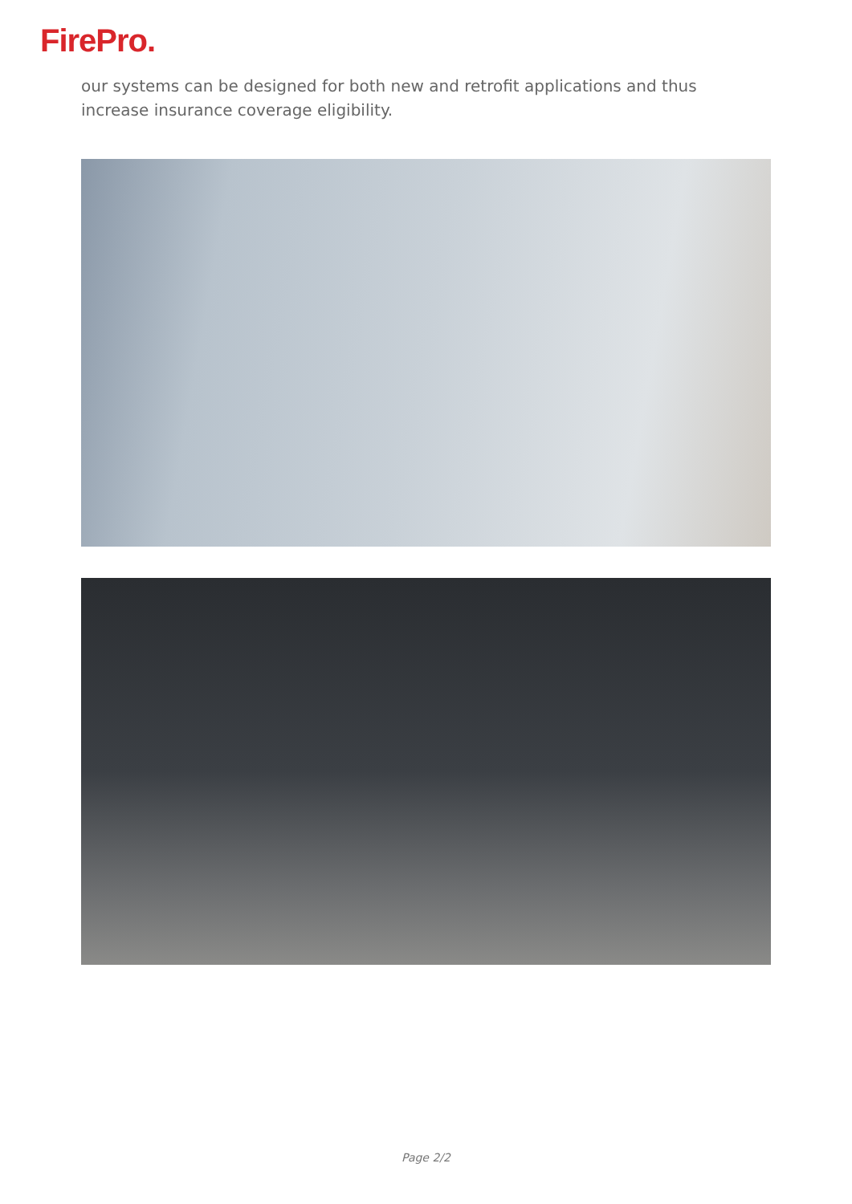FirePro.
our systems can be designed for both new and retrofit applications and thus increase insurance coverage eligibility.
Page 2/2